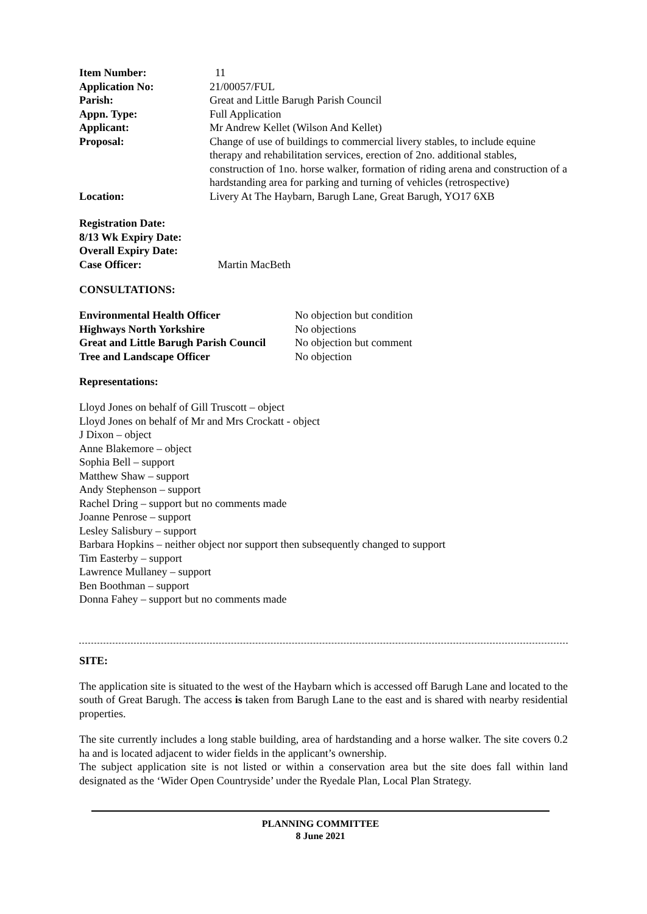| Item Number: | 11 |
| Application No: | 21/00057/FUL |
| Parish: | Great and Little Barugh Parish Council |
| Appn. Type: | Full Application |
| Applicant: | Mr Andrew Kellet (Wilson And Kellet) |
| Proposal: | Change of use of buildings to commercial livery stables, to include equine therapy and rehabilitation services, erection of 2no. additional stables, construction of 1no. horse walker, formation of riding arena and construction of a hardstanding area for parking and turning of vehicles (retrospective) |
| Location: | Livery At The Haybarn, Barugh Lane, Great Barugh, YO17 6XB |
| Registration Date: | |
| 8/13 Wk Expiry Date: | |
| Overall Expiry Date: | |
| Case Officer: | Martin MacBeth |
CONSULTATIONS:
| Environmental Health Officer | No objection but condition |
| Highways North Yorkshire | No objections |
| Great and Little Barugh Parish Council | No objection but comment |
| Tree and Landscape Officer | No objection |
Representations:
Lloyd Jones on behalf of Gill Truscott – object
Lloyd Jones on behalf of Mr and Mrs Crockatt - object
J Dixon – object
Anne Blakemore – object
Sophia Bell – support
Matthew Shaw – support
Andy Stephenson – support
Rachel Dring – support but no comments made
Joanne Penrose – support
Lesley Salisbury – support
Barbara Hopkins – neither object nor support then subsequently changed to support
Tim Easterby – support
Lawrence Mullaney – support
Ben Boothman – support
Donna Fahey – support but no comments made
SITE:
The application site is situated to the west of the Haybarn which is accessed off Barugh Lane and located to the south of Great Barugh. The access is taken from Barugh Lane to the east and is shared with nearby residential properties.
The site currently includes a long stable building, area of hardstanding and a horse walker. The site covers 0.2 ha and is located adjacent to wider fields in the applicant’s ownership.
The subject application site is not listed or within a conservation area but the site does fall within land designated as the ‘Wider Open Countryside’ under the Ryedale Plan, Local Plan Strategy.
PLANNING COMMITTEE
8 June 2021